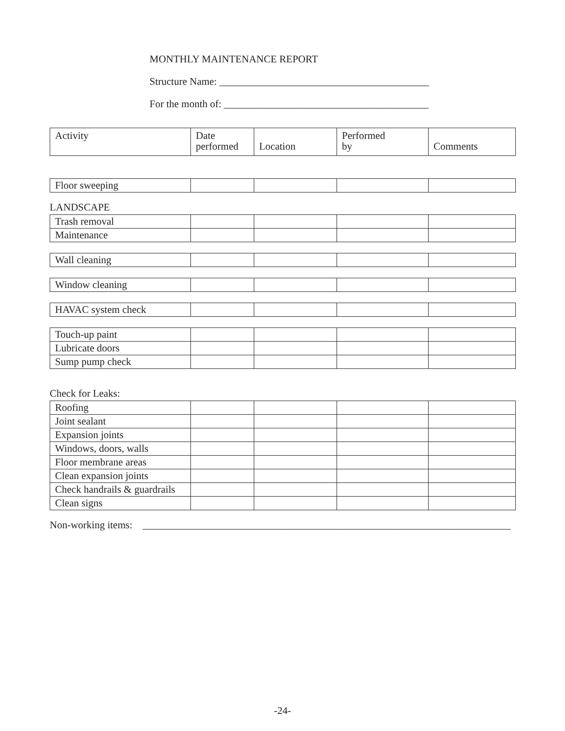MONTHLY MAINTENANCE REPORT
Structure Name: _________________________________________
For the month of: ________________________________________
| Activity | Date performed | Location | Performed by | Comments |
| --- | --- | --- | --- | --- |
| Floor sweeping | | | | |
LANDSCAPE
| Trash removal | | | | |
| Maintenance | | | | |
| Wall cleaning | | | | |
| Window cleaning | | | | |
| HAVAC system check | | | | |
| Touch-up paint | | | | |
| Lubricate doors | | | | |
| Sump pump check | | | | |
Check for Leaks:
| Roofing | | | | |
| Joint sealant | | | | |
| Expansion joints | | | | |
| Windows, doors, walls | | | | |
| Floor membrane areas | | | | |
| Clean expansion joints | | | | |
| Check handrails & guardrails | | | | |
| Clean signs | | | | |
Non-working items: ________________________________________________________________________
-24-